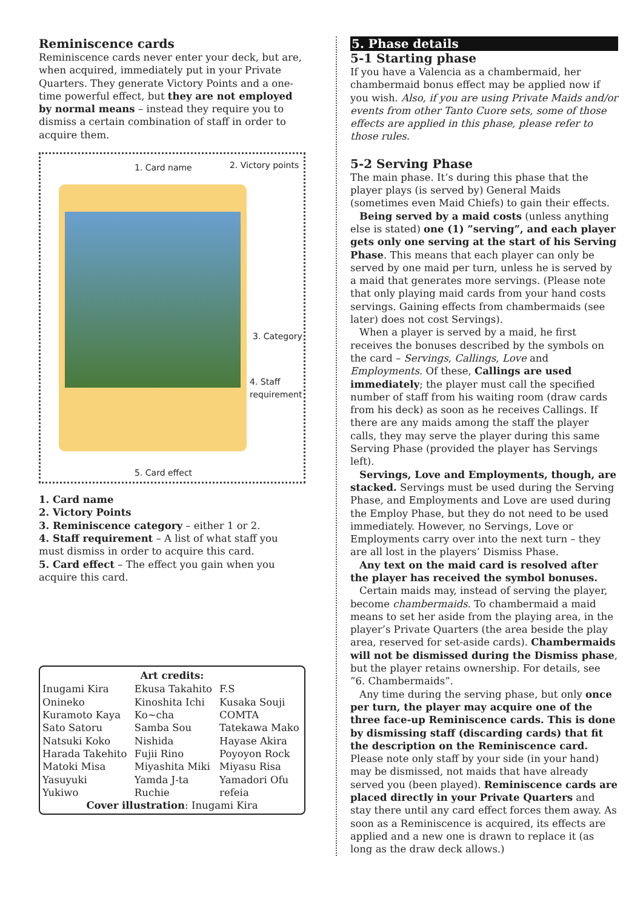Reminiscence cards
Reminiscence cards never enter your deck, but are, when acquired, immediately put in your Private Quarters. They generate Victory Points and a one-time powerful effect, but they are not employed by normal means – instead they require you to dismiss a certain combination of staff in order to acquire them.
1. Card name 2. Victory points
3. Category
4. Staff
requirement
5. Card effect
1. Card name
2. Victory Points
3. Reminiscence category – either 1 or 2.
4. Staff requirement – A list of what staff you must dismiss in order to acquire this card.
5. Card effect – The effect you gain when you acquire this card.
| Art credits: | | |
| --- | --- | --- |
| Inugami Kira | Ekusa Takahito | F.S |
| Onineko | Kinoshita Ichi | Kusaka Souji |
| Kuramoto Kaya | Ko~cha | COMTA |
| Sato Satoru | Samba Sou | Tatekawa Mako |
| Natsuki Koko | Nishida | Hayase Akira |
| Harada Takehito | Fujii Rino | Poyoyon Rock |
| Matoki Misa | Miyashita Miki | Miyasu Risa |
| Yasuyuki | Yamda J-ta | Yamadori Ofu |
| Yukiwo | Ruchie | refeia |
| Cover illustration : Inugami Kira | | |
5. Phase details
5-1 Starting phase
If you have a Valencia as a chambermaid, her chambermaid bonus effect may be applied now if you wish. Also, if you are using Private Maids and/or events from other Tanto Cuore sets, some of those effects are applied in this phase, please refer to those rules.
5-2 Serving Phase
The main phase. It’s during this phase that the player plays (is served by) General Maids (sometimes even Maid Chiefs) to gain their effects.
Being served by a maid costs (unless anything else is stated) one (1) ”serving”, and each player gets only one serving at the start of his Serving Phase. This means that each player can only be served by one maid per turn, unless he is served by a maid that generates more servings. (Please note that only playing maid cards from your hand costs servings. Gaining effects from chambermaids (see later) does not cost Servings).
When a player is served by a maid, he first receives the bonuses described by the symbols on the card – Servings, Callings, Love and Employments. Of these, Callings are used immediately; the player must call the specified number of staff from his waiting room (draw cards from his deck) as soon as he receives Callings. If there are any maids among the staff the player calls, they may serve the player during this same Serving Phase (provided the player has Servings left).
Servings, Love and Employments, though, are stacked. Servings must be used during the Serving Phase, and Employments and Love are used during the Employ Phase, but they do not need to be used immediately. However, no Servings, Love or Employments carry over into the next turn – they are all lost in the players’ Dismiss Phase.
Any text on the maid card is resolved after the player has received the symbol bonuses.
Certain maids may, instead of serving the player, become chambermaids. To chambermaid a maid means to set her aside from the playing area, in the player’s Private Quarters (the area beside the play area, reserved for set-aside cards). Chambermaids will not be dismissed during the Dismiss phase, but the player retains ownership. For details, see ”6. Chambermaids”.
Any time during the serving phase, but only once per turn, the player may acquire one of the three face-up Reminiscence cards. This is done by dismissing staff (discarding cards) that fit the description on the Reminiscence card. Please note only staff by your side (in your hand) may be dismissed, not maids that have already served you (been played). Reminiscence cards are placed directly in your Private Quarters and stay there until any card effect forces them away. As soon as a Reminiscence is acquired, its effects are applied and a new one is drawn to replace it (as long as the draw deck allows.)